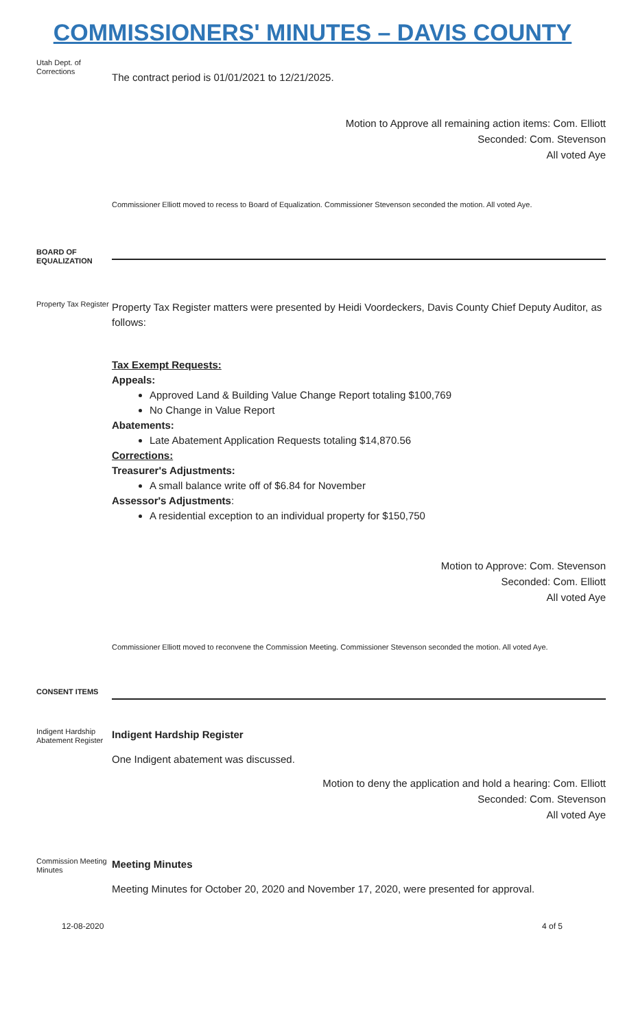COMMISSIONERS' MINUTES – DAVIS COUNTY
Utah Dept. of Corrections
The contract period is 01/01/2021 to 12/21/2025.
Motion to Approve all remaining action items: Com. Elliott
Seconded: Com. Stevenson
All voted Aye
Commissioner Elliott moved to recess to Board of Equalization. Commissioner Stevenson seconded the motion. All voted Aye.
BOARD OF EQUALIZATION
Property Tax Register
Property Tax Register matters were presented by Heidi Voordeckers, Davis County Chief Deputy Auditor, as follows:
Tax Exempt Requests:
Appeals:
Approved Land & Building Value Change Report totaling $100,769
No Change in Value Report
Abatements:
Late Abatement Application Requests totaling $14,870.56
Corrections:
Treasurer's Adjustments:
A small balance write off of $6.84 for November
Assessor's Adjustments:
A residential exception to an individual property for $150,750
Motion to Approve: Com. Stevenson
Seconded: Com. Elliott
All voted Aye
Commissioner Elliott moved to reconvene the Commission Meeting. Commissioner Stevenson seconded the motion. All voted Aye.
CONSENT ITEMS
Indigent Hardship Abatement Register
Indigent Hardship Register
One Indigent abatement was discussed.
Motion to deny the application and hold a hearing: Com. Elliott
Seconded: Com. Stevenson
All voted Aye
Commission Meeting Minutes
Meeting Minutes
Meeting Minutes for October 20, 2020 and November 17, 2020, were presented for approval.
12-08-2020 4 of 5